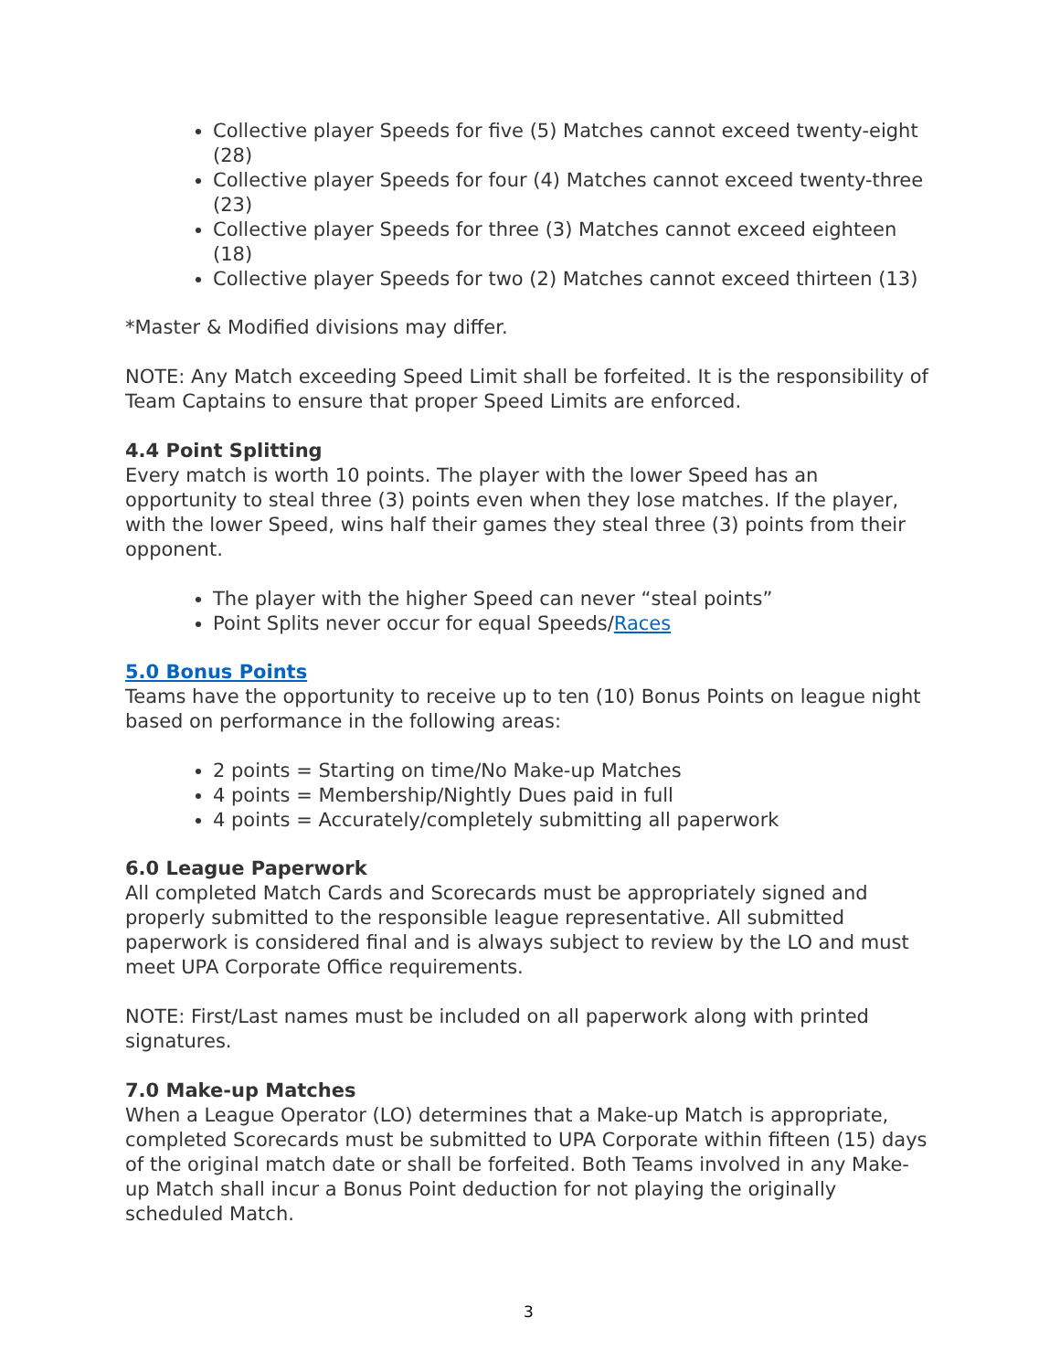Collective player Speeds for five (5) Matches cannot exceed twenty-eight (28)
Collective player Speeds for four (4) Matches cannot exceed twenty-three (23)
Collective player Speeds for three (3) Matches cannot exceed eighteen (18)
Collective player Speeds for two (2) Matches cannot exceed thirteen (13)
*Master & Modified divisions may differ.
NOTE: Any Match exceeding Speed Limit shall be forfeited. It is the responsibility of Team Captains to ensure that proper Speed Limits are enforced.
4.4 Point Splitting
Every match is worth 10 points. The player with the lower Speed has an opportunity to steal three (3) points even when they lose matches. If the player, with the lower Speed, wins half their games they steal three (3) points from their opponent.
The player with the higher Speed can never “steal points”
Point Splits never occur for equal Speeds/Races
5.0 Bonus Points
Teams have the opportunity to receive up to ten (10) Bonus Points on league night based on performance in the following areas:
2 points = Starting on time/No Make-up Matches
4 points = Membership/Nightly Dues paid in full
4 points = Accurately/completely submitting all paperwork
6.0 League Paperwork
All completed Match Cards and Scorecards must be appropriately signed and properly submitted to the responsible league representative. All submitted paperwork is considered final and is always subject to review by the LO and must meet UPA Corporate Office requirements.
NOTE: First/Last names must be included on all paperwork along with printed signatures.
7.0 Make-up Matches
When a League Operator (LO) determines that a Make-up Match is appropriate, completed Scorecards must be submitted to UPA Corporate within fifteen (15) days of the original match date or shall be forfeited. Both Teams involved in any Make-up Match shall incur a Bonus Point deduction for not playing the originally scheduled Match.
3